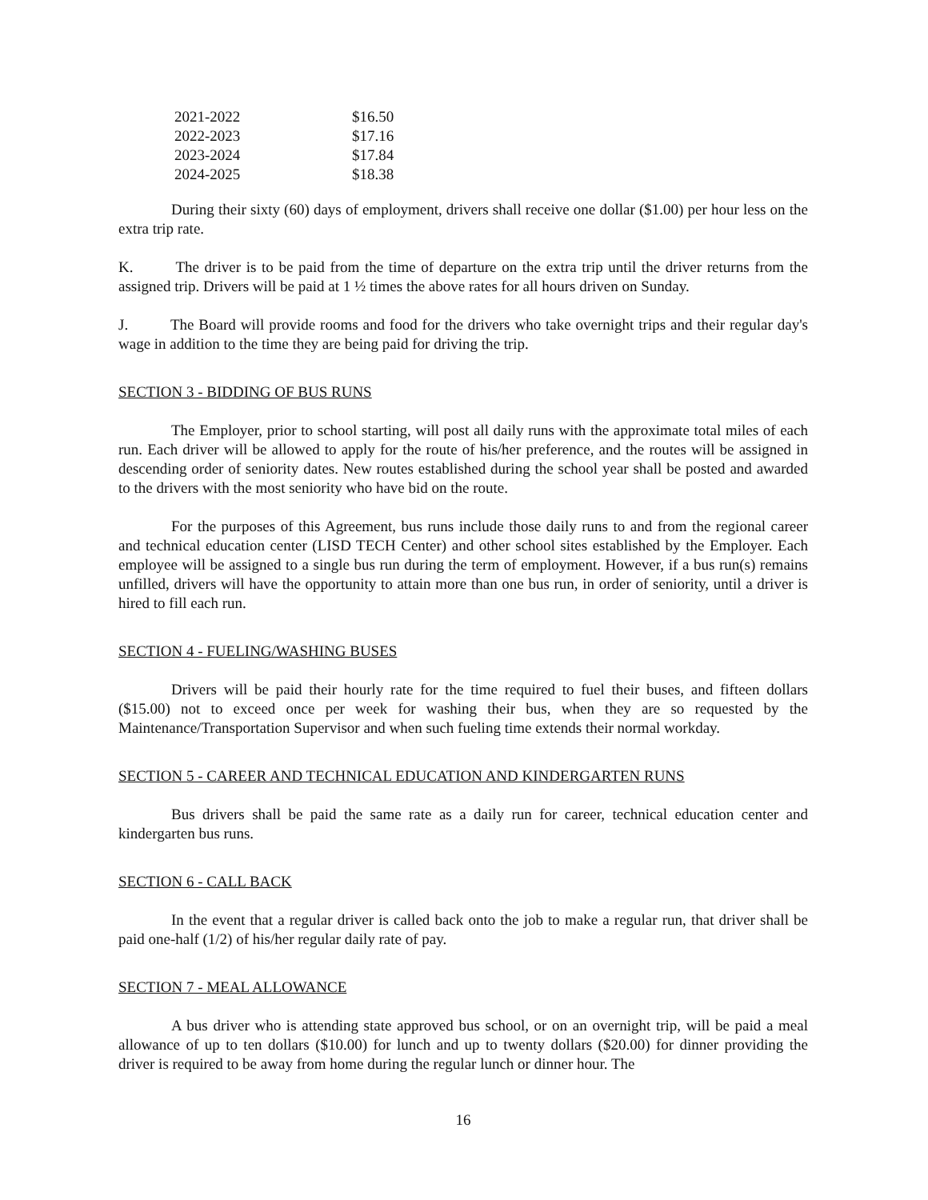| 2021-2022 | $16.50 |
| 2022-2023 | $17.16 |
| 2023-2024 | $17.84 |
| 2024-2025 | $18.38 |
During their sixty (60) days of employment, drivers shall receive one dollar ($1.00) per hour less on the extra trip rate.
K. The driver is to be paid from the time of departure on the extra trip until the driver returns from the assigned trip. Drivers will be paid at 1 ½ times the above rates for all hours driven on Sunday.
J. The Board will provide rooms and food for the drivers who take overnight trips and their regular day's wage in addition to the time they are being paid for driving the trip.
SECTION 3 - BIDDING OF BUS RUNS
The Employer, prior to school starting, will post all daily runs with the approximate total miles of each run. Each driver will be allowed to apply for the route of his/her preference, and the routes will be assigned in descending order of seniority dates. New routes established during the school year shall be posted and awarded to the drivers with the most seniority who have bid on the route.
For the purposes of this Agreement, bus runs include those daily runs to and from the regional career and technical education center (LISD TECH Center) and other school sites established by the Employer. Each employee will be assigned to a single bus run during the term of employment. However, if a bus run(s) remains unfilled, drivers will have the opportunity to attain more than one bus run, in order of seniority, until a driver is hired to fill each run.
SECTION 4 - FUELING/WASHING BUSES
Drivers will be paid their hourly rate for the time required to fuel their buses, and fifteen dollars ($15.00) not to exceed once per week for washing their bus, when they are so requested by the Maintenance/Transportation Supervisor and when such fueling time extends their normal workday.
SECTION 5 - CAREER AND TECHNICAL EDUCATION AND KINDERGARTEN RUNS
Bus drivers shall be paid the same rate as a daily run for career, technical education center and kindergarten bus runs.
SECTION 6 - CALL BACK
In the event that a regular driver is called back onto the job to make a regular run, that driver shall be paid one-half (1/2) of his/her regular daily rate of pay.
SECTION 7 - MEAL ALLOWANCE
A bus driver who is attending state approved bus school, or on an overnight trip, will be paid a meal allowance of up to ten dollars ($10.00) for lunch and up to twenty dollars ($20.00) for dinner providing the driver is required to be away from home during the regular lunch or dinner hour. The
16